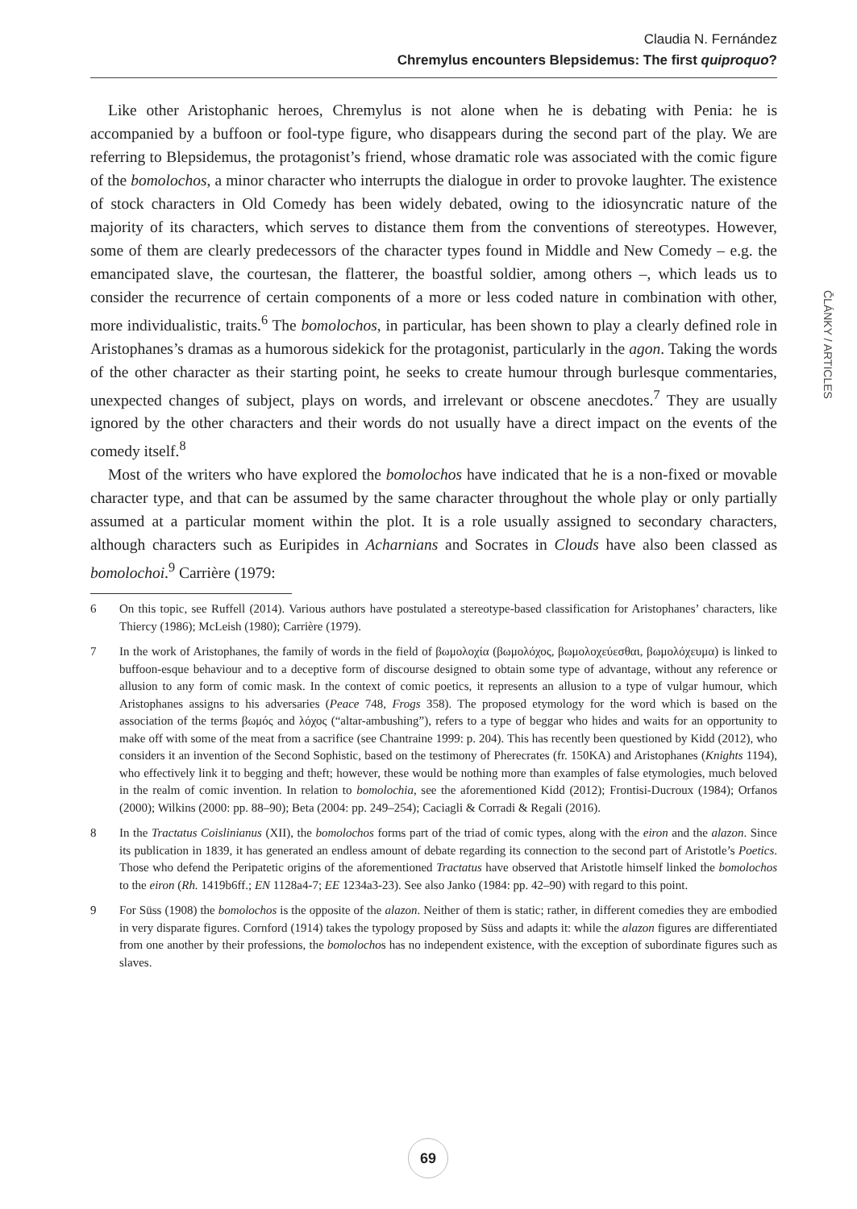Claudia N. Fernández
Chremylus encounters Blepsidemus: The first quiproquo?
ČLÁNKY / ARTICLES
Like other Aristophanic heroes, Chremylus is not alone when he is debating with Penia: he is accompanied by a buffoon or fool-type figure, who disappears during the second part of the play. We are referring to Blepsidemus, the protagonist’s friend, whose dramatic role was associated with the comic figure of the bomolochos, a minor character who interrupts the dialogue in order to provoke laughter. The existence of stock characters in Old Comedy has been widely debated, owing to the idiosyncratic nature of the majority of its characters, which serves to distance them from the conventions of stereotypes. However, some of them are clearly predecessors of the character types found in Middle and New Comedy – e.g. the emancipated slave, the courtesan, the flatterer, the boastful soldier, among others –, which leads us to consider the recurrence of certain components of a more or less coded nature in combination with other, more individualistic, traits.<sup>6</sup> The bomolochos, in particular, has been shown to play a clearly defined role in Aristophanes’s dramas as a humorous sidekick for the protagonist, particularly in the agon. Taking the words of the other character as their starting point, he seeks to create humour through burlesque commentaries, unexpected changes of subject, plays on words, and irrelevant or obscene anecdotes.<sup>7</sup> They are usually ignored by the other characters and their words do not usually have a direct impact on the events of the comedy itself.<sup>8</sup>
Most of the writers who have explored the bomolochos have indicated that he is a non-fixed or movable character type, and that can be assumed by the same character throughout the whole play or only partially assumed at a particular moment within the plot. It is a role usually assigned to secondary characters, although characters such as Euripides in Acharnians and Socrates in Clouds have also been classed as bomolochoi.<sup>9</sup> Carrière (1979:
6 On this topic, see Ruffell (2014). Various authors have postulated a stereotype-based classification for Aristophanes’ characters, like Thiercy (1986); McLeish (1980); Carrière (1979).
7 In the work of Aristophanes, the family of words in the field of βωμολοχία (βωμολόχος, βωμολοχεύεσθαι, βωμολόχευμα) is linked to buffoon-esque behaviour and to a deceptive form of discourse designed to obtain some type of advantage, without any reference or allusion to any form of comic mask. In the context of comic poetics, it represents an allusion to a type of vulgar humour, which Aristophanes assigns to his adversaries (Peace 748, Frogs 358). The proposed etymology for the word which is based on the association of the terms βωμός and λόχος (“altar-ambushing”), refers to a type of beggar who hides and waits for an opportunity to make off with some of the meat from a sacrifice (see Chantraine 1999: p. 204). This has recently been questioned by Kidd (2012), who considers it an invention of the Second Sophistic, based on the testimony of Pherecrates (fr. 150KA) and Aristophanes (Knights 1194), who effectively link it to begging and theft; however, these would be nothing more than examples of false etymologies, much beloved in the realm of comic invention. In relation to bomolochia, see the aforementioned Kidd (2012); Frontisi-Ducroux (1984); Orfanos (2000); Wilkins (2000: pp. 88–90); Beta (2004: pp. 249–254); Caciagli & Corradi & Regali (2016).
8 In the Tractatus Coislinianus (XII), the bomolochos forms part of the triad of comic types, along with the eiron and the alazon. Since its publication in 1839, it has generated an endless amount of debate regarding its connection to the second part of Aristotle’s Poetics. Those who defend the Peripatetic origins of the aforementioned Tractatus have observed that Aristotle himself linked the bomolochos to the eiron (Rh. 1419b6ff.; EN 1128a4-7; EE 1234a3-23). See also Janko (1984: pp. 42–90) with regard to this point.
9 For Süss (1908) the bomolochos is the opposite of the alazon. Neither of them is static; rather, in different comedies they are embodied in very disparate figures. Cornford (1914) takes the typology proposed by Süss and adapts it: while the alazon figures are differentiated from one another by their professions, the bomolochos has no independent existence, with the exception of subordinate figures such as slaves.
69